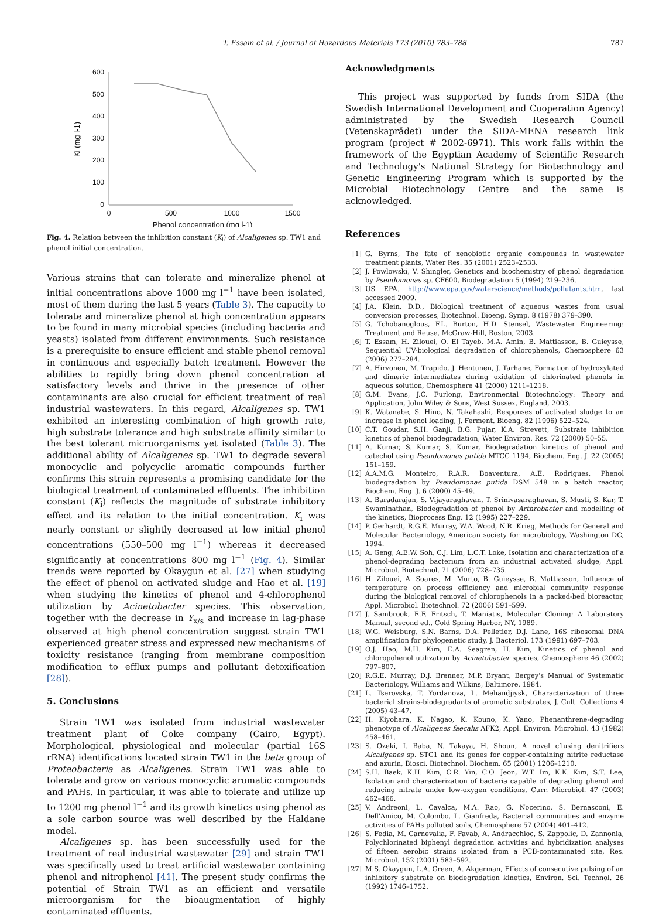T. Essam et al. / Journal of Hazardous Materials 173 (2010) 783–788 787
600
500
400
300
200
100
0
0
500
1000
1500
Phenol concentration (mg l-1)
Ki (mg l-1)
Fig. 4. Relation between the inhibition constant (K<sub>i</sub>) of Alcaligenes sp. TW1 and phenol initial concentration.
Various strains that can tolerate and mineralize phenol at initial concentrations above 1000 mg l<sup>−1</sup> have been isolated, most of them during the last 5 years (Table 3). The capacity to tolerate and mineralize phenol at high concentration appears to be found in many microbial species (including bacteria and yeasts) isolated from different environments. Such resistance is a prerequisite to ensure efficient and stable phenol removal in continuous and especially batch treatment. However the abilities to rapidly bring down phenol concentration at satisfactory levels and thrive in the presence of other contaminants are also crucial for efficient treatment of real industrial wastewaters. In this regard, Alcaligenes sp. TW1 exhibited an interesting combination of high growth rate, high substrate tolerance and high substrate affinity similar to the best tolerant microorganisms yet isolated (Table 3). The additional ability of Alcaligenes sp. TW1 to degrade several monocyclic and polycyclic aromatic compounds further confirms this strain represents a promising candidate for the biological treatment of contaminated effluents. The inhibition constant (K<sub>i</sub>) reflects the magnitude of substrate inhibitory effect and its relation to the initial concentration. K<sub>i</sub> was nearly constant or slightly decreased at low initial phenol concentrations (550–500 mg l<sup>−1</sup>) whereas it decreased significantly at concentrations 800 mg l<sup>−1</sup> (Fig. 4). Similar trends were reported by Okaygun et al. [27] when studying the effect of phenol on activated sludge and Hao et al. [19] when studying the kinetics of phenol and 4-chlorophenol utilization by Acinetobacter species. This observation, together with the decrease in Y<sub>x/s</sub> and increase in lag-phase observed at high phenol concentration suggest strain TW1 experienced greater stress and expressed new mechanisms of toxicity resistance (ranging from membrane composition modification to efflux pumps and pollutant detoxification [28]).
5. Conclusions
Strain TW1 was isolated from industrial wastewater treatment plant of Coke company (Cairo, Egypt). Morphological, physiological and molecular (partial 16S rRNA) identifications located strain TW1 in the beta group of Proteobacteria as Alcaligenes. Strain TW1 was able to tolerate and grow on various monocyclic aromatic compounds and PAHs. In particular, it was able to tolerate and utilize up to 1200 mg phenol l<sup>−1</sup> and its growth kinetics using phenol as a sole carbon source was well described by the Haldane model.
Alcaligenes sp. has been successfully used for the treatment of real industrial wastewater [29] and strain TW1 was specifically used to treat artificial wastewater containing phenol and nitrophenol [41]. The present study confirms the potential of Strain TW1 as an efficient and versatile microorganism for the bioaugmentation of highly contaminated effluents.
Acknowledgments
This project was supported by funds from SIDA (the Swedish International Development and Cooperation Agency) administrated by the Swedish Research Council (Vetenskaprådet) under the SIDA-MENA research link program (project # 2002-6971). This work falls within the framework of the Egyptian Academy of Scientific Research and Technology's National Strategy for Biotechnology and Genetic Engineering Program which is supported by the Microbial Biotechnology Centre and the same is acknowledged.
References
[1] G. Byrns, The fate of xenobiotic organic compounds in wastewater treatment plants, Water Res. 35 (2001) 2523–2533.
[2] J. Powlowski, V. Shingler, Genetics and biochemistry of phenol degradation by Pseudomonas sp. CF600, Biodegradation 5 (1994) 219–236.
[3] US EPA. http://www.epa.gov/waterscience/methods/pollutants.htm, last accessed 2009.
[4] J.A. Klein, D.D., Biological treatment of aqueous wastes from usual conversion processes, Biotechnol. Bioeng. Symp. 8 (1978) 379–390.
[5] G. Tchobanoglous, F.L. Burton, H.D. Stensel, Wastewater Engineering: Treatment and Reuse, McGraw-Hill, Boston, 2003.
[6] T. Essam, H. Zilouei, O. El Tayeb, M.A. Amin, B. Mattiasson, B. Guieysse, Sequential UV-biological degradation of chlorophenols, Chemosphere 63 (2006) 277–284.
[7] A. Hirvonen, M. Trapido, J. Hentunen, J. Tarhane, Formation of hydroxylated and dimeric intermediates during oxidation of chlorinated phenols in aqueous solution, Chemosphere 41 (2000) 1211–1218.
[8] G.M. Evans, J.C. Furlong, Environmental Biotechnology: Theory and Application, John Wiley & Sons, West Sussex, England, 2003.
[9] K. Watanabe, S. Hino, N. Takahashi, Responses of activated sludge to an increase in phenol loading, J. Ferment. Bioeng. 82 (1996) 522–524.
[10] C.T. Goudar, S.H. Ganji, B.G. Pujar, K.A. Strevett, Substrate inhibition kinetics of phenol biodegradation, Water Environ. Res. 72 (2000) 50–55.
[11] A. Kumar, S. Kumar, S. Kumar, Biodegradation kinetics of phenol and catechol using Pseudomonas putida MTCC 1194, Biochem. Eng. J. 22 (2005) 151–159.
[12] Á.A.M.G. Monteiro, R.A.R. Boaventura, A.E. Rodrigues, Phenol biodegradation by Pseudomonas putida DSM 548 in a batch reactor, Biochem. Eng. J. 6 (2000) 45–49.
[13] A. Baradarajan, S. Vijayaraghavan, T. Srinivasaraghavan, S. Musti, S. Kar, T. Swaminathan, Biodegradation of phenol by Arthrobacter and modelling of the kinetics, Bioprocess Eng. 12 (1995) 227–229.
[14] P. Gerhardt, R.G.E. Murray, W.A. Wood, N.R. Krieg, Methods for General and Molecular Bacteriology, American society for microbiology, Washington DC, 1994.
[15] A. Geng, A.E.W. Soh, C.J. Lim, L.C.T. Loke, Isolation and characterization of a phenol-degrading bacterium from an industrial activated sludge, Appl. Microbiol. Biotechnol. 71 (2006) 728–735.
[16] H. Zilouei, A. Soares, M. Murto, B. Guieysse, B. Mattiasson, Influence of temperature on process efficiency and microbial community response during the biological removal of chlorophenols in a packed-bed bioreactor, Appl. Microbiol. Biotechnol. 72 (2006) 591–599.
[17] J. Sambrook, E.F. Fritsch, T. Maniatis, Molecular Cloning: A Laboratory Manual, second ed., Cold Spring Harbor, NY, 1989.
[18] W.G. Weisburg, S.N. Barns, D.A. Pelletier, D.J. Lane, 16S ribosomal DNA amplification for phylogenetic study, J. Bacteriol. 173 (1991) 697–703.
[19] O.J. Hao, M.H. Kim, E.A. Seagren, H. Kim, Kinetics of phenol and chloropohenol utilization by Acinetobacter species, Chemosphere 46 (2002) 797–807.
[20] R.G.E. Murray, D.J. Brenner, M.P. Bryant, Bergey's Manual of Systematic Bacteriology, Williams and Wilkins, Baltimore, 1984.
[21] L. Tserovska, T. Yordanova, L. Mehandjiysk, Characterization of three bacterial strains-biodegradants of aromatic substrates, J. Cult. Collections 4 (2005) 43–47.
[22] H. Kiyohara, K. Nagao, K. Kouno, K. Yano, Phenanthrene-degrading phenotype of Alcaligenes faecalis AFK2, Appl. Environ. Microbiol. 43 (1982) 458–461.
[23] S. Ozeki, I. Baba, N. Takaya, H. Shoun, A novel c1using denitrifiers Alcaligenes sp. STC1 and its genes for copper-containing nitrite reductase and azurin, Biosci. Biotechnol. Biochem. 65 (2001) 1206–1210.
[24] S.H. Baek, K.H. Kim, C.R. Yin, C.O. Jeon, W.T. Im, K.K. Kim, S.T. Lee, Isolation and characterization of bacteria capable of degrading phenol and reducing nitrate under low-oxygen conditions, Curr. Microbiol. 47 (2003) 462–466.
[25] V. Andreoni, L. Cavalca, M.A. Rao, G. Nocerino, S. Bernasconi, E. Dell'Amico, M. Colombo, L. Gianfreda, Bacterial communities and enzyme activities of PAHs polluted soils, Chemosphere 57 (2004) 401–412.
[26] S. Fedia, M. Carnevalia, F. Favab, A. Andracchioc, S. Zappolic, D. Zannonia, Polychlorinated biphenyl degradation activities and hybridization analyses of fifteen aerobic strains isolated from a PCB-contaminated site, Res. Microbiol. 152 (2001) 583–592.
[27] M.S. Okaygun, L.A. Green, A. Akgerman, Effects of consecutive pulsing of an inhibitory substrate on biodegradation kinetics, Environ. Sci. Technol. 26 (1992) 1746–1752.